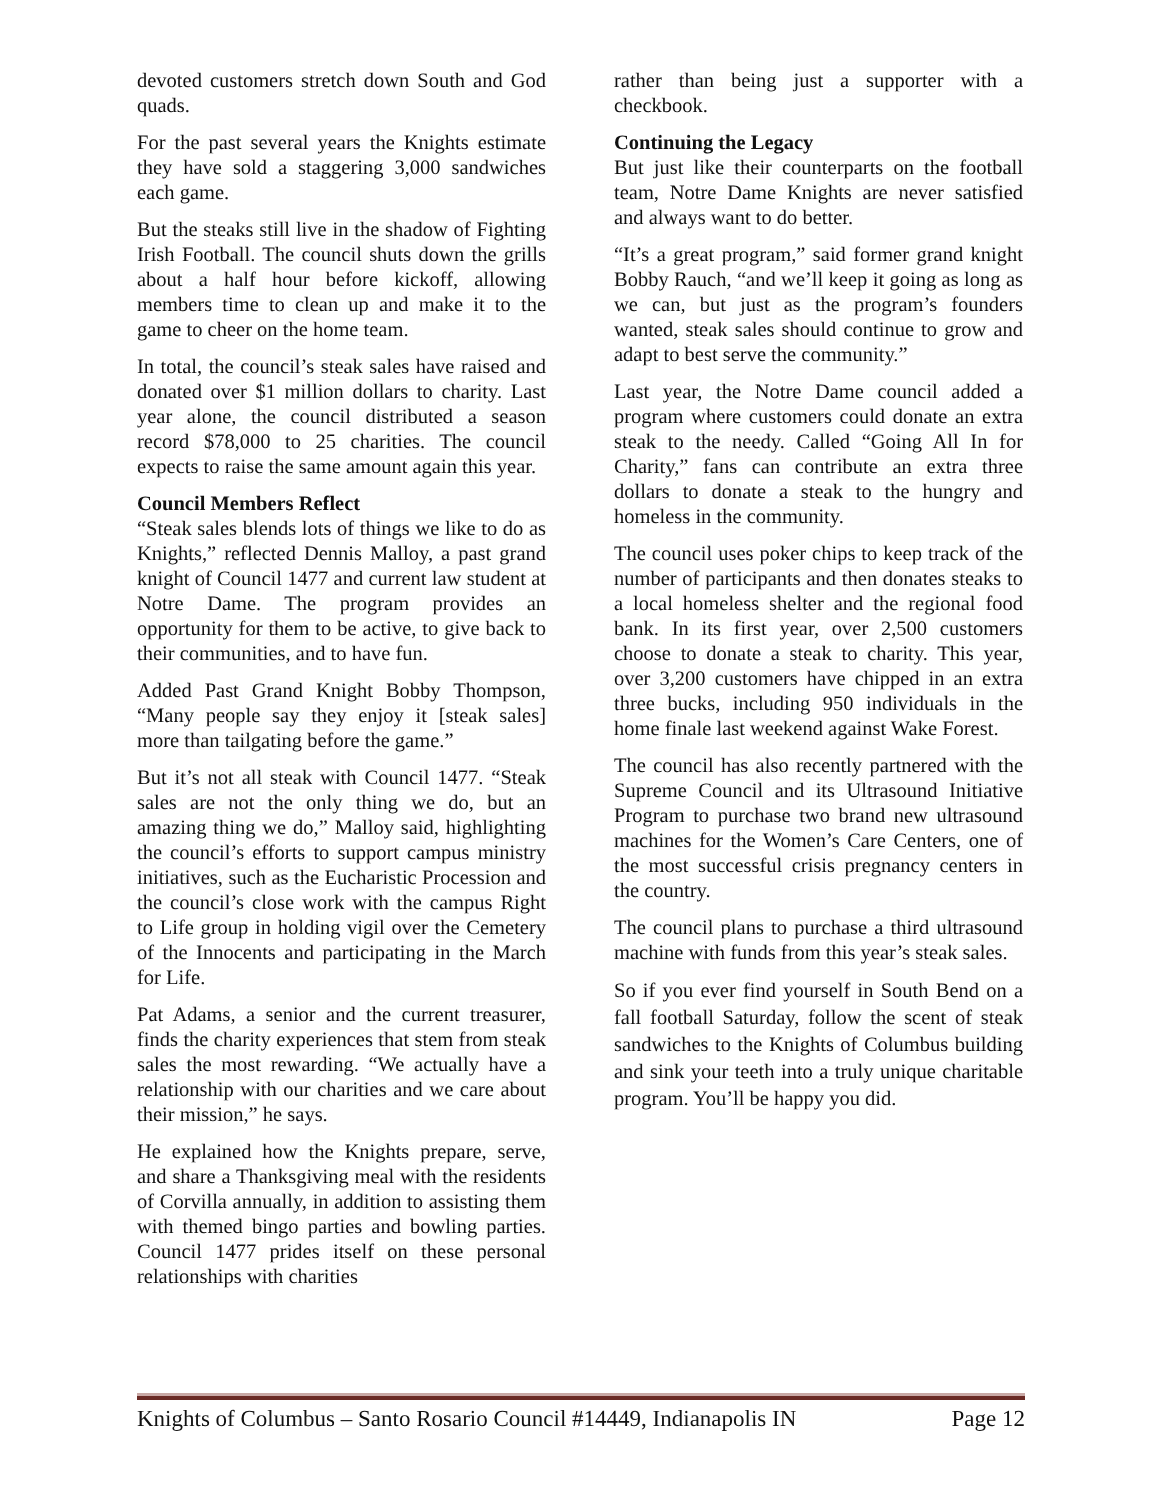devoted customers stretch down South and God quads.
For the past several years the Knights estimate they have sold a staggering 3,000 sandwiches each game.
But the steaks still live in the shadow of Fighting Irish Football. The council shuts down the grills about a half hour before kickoff, allowing members time to clean up and make it to the game to cheer on the home team.
In total, the council’s steak sales have raised and donated over $1 million dollars to charity. Last year alone, the council distributed a season record $78,000 to 25 charities. The council expects to raise the same amount again this year.
Council Members Reflect
“Steak sales blends lots of things we like to do as Knights,” reflected Dennis Malloy, a past grand knight of Council 1477 and current law student at Notre Dame. The program provides an opportunity for them to be active, to give back to their communities, and to have fun.
Added Past Grand Knight Bobby Thompson, “Many people say they enjoy it [steak sales] more than tailgating before the game.”
But it’s not all steak with Council 1477. “Steak sales are not the only thing we do, but an amazing thing we do,” Malloy said, highlighting the council’s efforts to support campus ministry initiatives, such as the Eucharistic Procession and the council’s close work with the campus Right to Life group in holding vigil over the Cemetery of the Innocents and participating in the March for Life.
Pat Adams, a senior and the current treasurer, finds the charity experiences that stem from steak sales the most rewarding. “We actually have a relationship with our charities and we care about their mission,” he says.
He explained how the Knights prepare, serve, and share a Thanksgiving meal with the residents of Corvilla annually, in addition to assisting them with themed bingo parties and bowling parties. Council 1477 prides itself on these personal relationships with charities
rather than being just a supporter with a checkbook.
Continuing the Legacy
But just like their counterparts on the football team, Notre Dame Knights are never satisfied and always want to do better.
“It’s a great program,” said former grand knight Bobby Rauch, “and we’ll keep it going as long as we can, but just as the program’s founders wanted, steak sales should continue to grow and adapt to best serve the community.”
Last year, the Notre Dame council added a program where customers could donate an extra steak to the needy. Called “Going All In for Charity,” fans can contribute an extra three dollars to donate a steak to the hungry and homeless in the community.
The council uses poker chips to keep track of the number of participants and then donates steaks to a local homeless shelter and the regional food bank. In its first year, over 2,500 customers choose to donate a steak to charity. This year, over 3,200 customers have chipped in an extra three bucks, including 950 individuals in the home finale last weekend against Wake Forest.
The council has also recently partnered with the Supreme Council and its Ultrasound Initiative Program to purchase two brand new ultrasound machines for the Women’s Care Centers, one of the most successful crisis pregnancy centers in the country.
The council plans to purchase a third ultrasound machine with funds from this year’s steak sales.
So if you ever find yourself in South Bend on a fall football Saturday, follow the scent of steak sandwiches to the Knights of Columbus building and sink your teeth into a truly unique charitable program. You’ll be happy you did.
Knights of Columbus – Santo Rosario Council #14449, Indianapolis IN Page 12